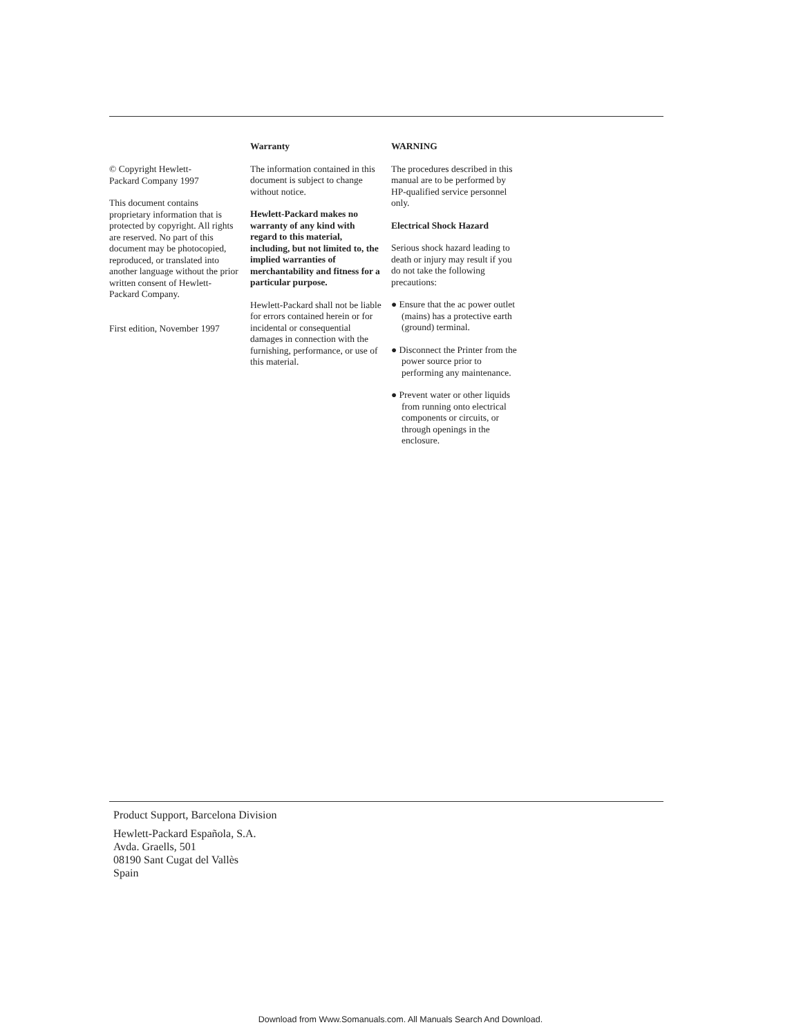© Copyright Hewlett-
Packard Company 1997
This document contains proprietary information that is protected by copyright. All rights are reserved. No part of this document may be photocopied, reproduced, or translated into another language without the prior written consent of Hewlett-Packard Company.
First edition, November 1997
Warranty
The information contained in this document is subject to change without notice.
Hewlett-Packard makes no warranty of any kind with regard to this material, including, but not limited to, the implied warranties of merchantability and fitness for a particular purpose.
Hewlett-Packard shall not be liable for errors contained herein or for incidental or consequential damages in connection with the furnishing, performance, or use of this material.
WARNING
The procedures described in this manual are to be performed by HP-qualified service personnel only.
Electrical Shock Hazard
Serious shock hazard leading to death or injury may result if you do not take the following precautions:
● Ensure that the ac power outlet (mains) has a protective earth (ground) terminal.
● Disconnect the Printer from the power source prior to performing any maintenance.
● Prevent water or other liquids from running onto electrical components or circuits, or through openings in the enclosure.
Product Support, Barcelona Division
Hewlett-Packard Española, S.A.
Avda. Graells, 501
08190 Sant Cugat del Vallès
Spain
Download from Www.Somanuals.com. All Manuals Search And Download.